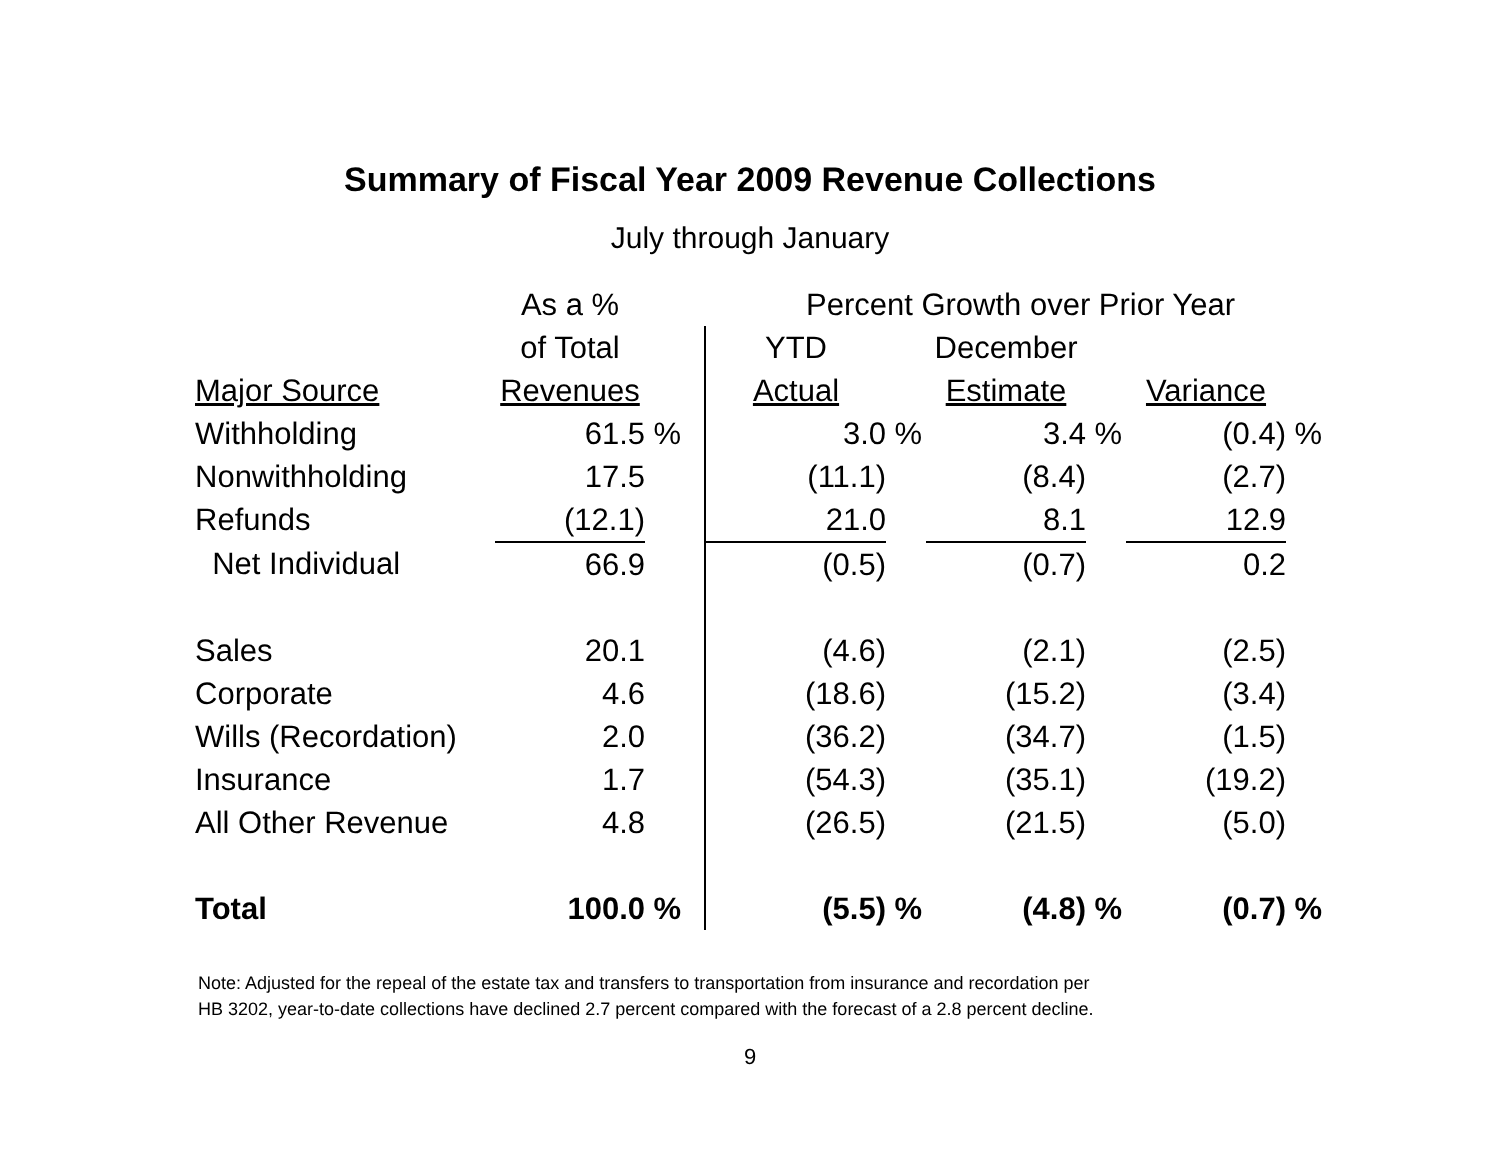Summary of Fiscal Year 2009 Revenue Collections
July through January
| | As a % | | Percent Growth over Prior Year | | | | | |
| --- | --- | --- | --- | --- | --- | --- | --- | --- |
| | of Total | | YTD | | December | | | |
| Major Source | Revenues | | Actual | | Estimate | | Variance | |
| Withholding | 61.5 | % | 3.0 | % | 3.4 | % | (0.4) | % |
| Nonwithholding | 17.5 | | (11.1) | | (8.4) | | (2.7) | |
| Refunds | (12.1) | | 21.0 | | 8.1 | | 12.9 | |
| Net Individual | 66.9 | | (0.5) | | (0.7) | | 0.2 | |
| Sales | 20.1 | | (4.6) | | (2.1) | | (2.5) | |
| Corporate | 4.6 | | (18.6) | | (15.2) | | (3.4) | |
| Wills (Recordation) | 2.0 | | (36.2) | | (34.7) | | (1.5) | |
| Insurance | 1.7 | | (54.3) | | (35.1) | | (19.2) | |
| All Other Revenue | 4.8 | | (26.5) | | (21.5) | | (5.0) | |
| Total | 100.0 | % | (5.5) | % | (4.8) | % | (0.7) | % |
Note: Adjusted for the repeal of the estate tax and transfers to transportation from insurance and recordation per
HB 3202, year-to-date collections have declined 2.7 percent compared with the forecast of a 2.8 percent decline.
9